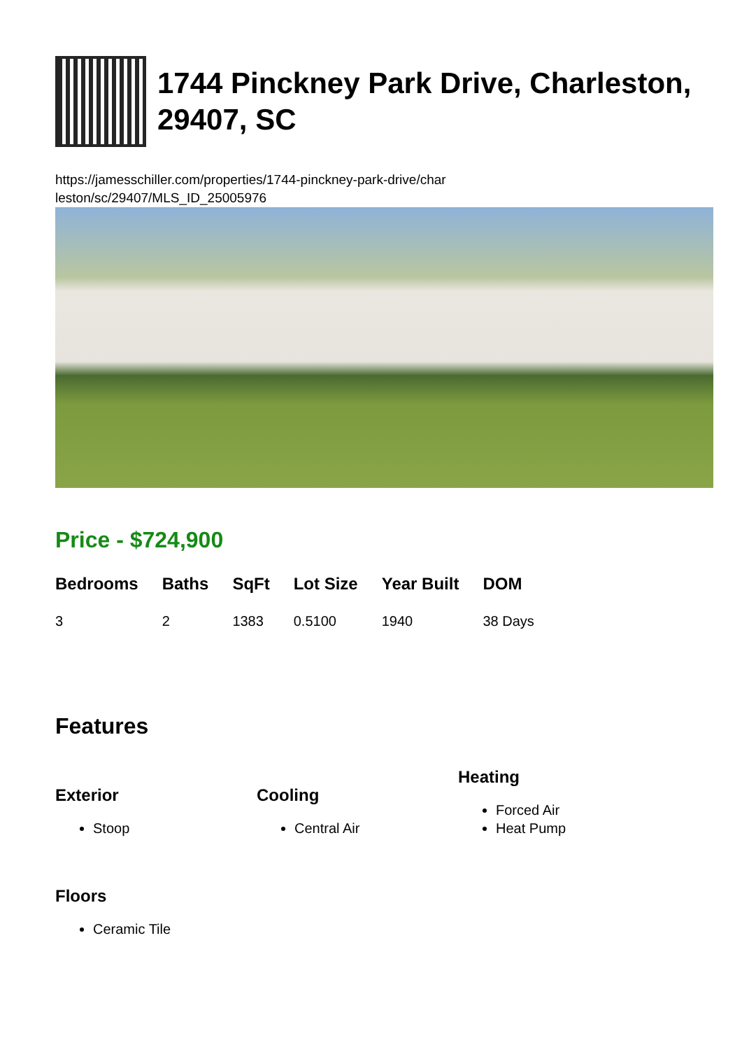1744 Pinckney Park Drive, Charleston, 29407, SC
https://jamesschiller.com/properties/1744-pinckney-park-drive/charleston/sc/29407/MLS_ID_25005976
Price - $724,900
| Bedrooms | Baths | SqFt | Lot Size | Year Built | DOM |
| --- | --- | --- | --- | --- | --- |
| 3 | 2 | 1383 | 0.5100 | 1940 | 38 Days |
Features
Exterior
Stoop
Cooling
Central Air
Heating
Forced Air
Heat Pump
Floors
Ceramic Tile